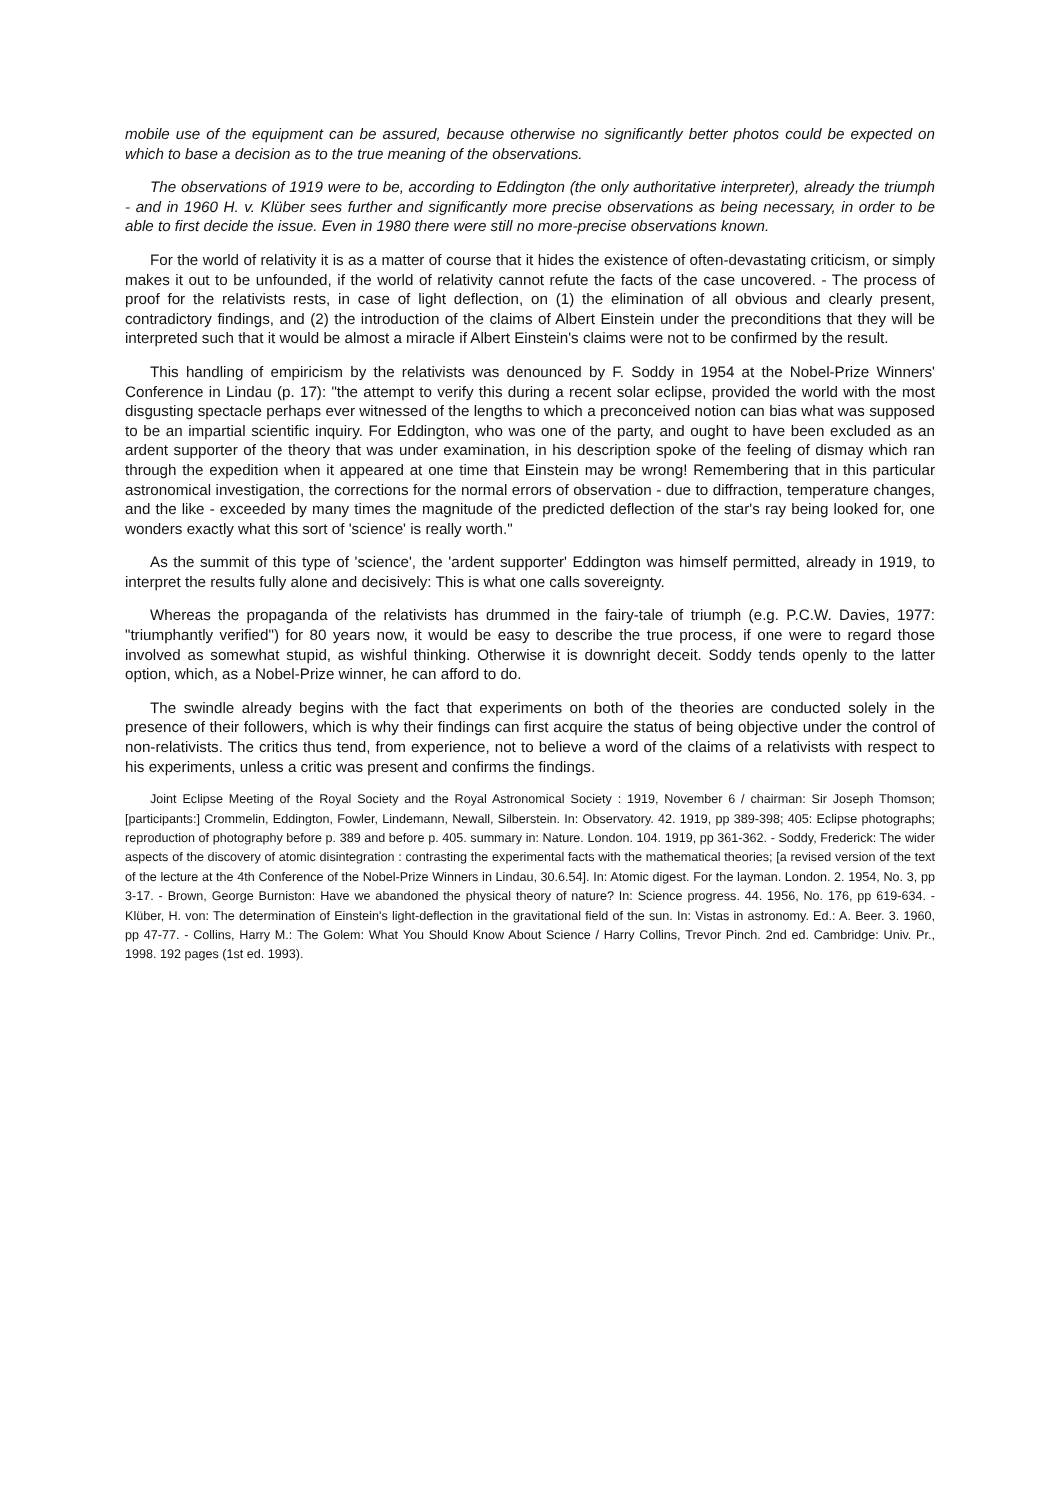mobile use of the equipment can be assured, because otherwise no significantly better photos could be expected on which to base a decision as to the true meaning of the observations.
The observations of 1919 were to be, according to Eddington (the only authoritative interpreter), already the triumph - and in 1960 H. v. Klüber sees further and significantly more precise observations as being necessary, in order to be able to first decide the issue. Even in 1980 there were still no more-precise observations known.
For the world of relativity it is as a matter of course that it hides the existence of often-devastating criticism, or simply makes it out to be unfounded, if the world of relativity cannot refute the facts of the case uncovered. - The process of proof for the relativists rests, in case of light deflection, on (1) the elimination of all obvious and clearly present, contradictory findings, and (2) the introduction of the claims of Albert Einstein under the preconditions that they will be interpreted such that it would be almost a miracle if Albert Einstein's claims were not to be confirmed by the result.
This handling of empiricism by the relativists was denounced by F. Soddy in 1954 at the Nobel-Prize Winners' Conference in Lindau (p. 17): "the attempt to verify this during a recent solar eclipse, provided the world with the most disgusting spectacle perhaps ever witnessed of the lengths to which a preconceived notion can bias what was supposed to be an impartial scientific inquiry. For Eddington, who was one of the party, and ought to have been excluded as an ardent supporter of the theory that was under examination, in his description spoke of the feeling of dismay which ran through the expedition when it appeared at one time that Einstein may be wrong! Remembering that in this particular astronomical investigation, the corrections for the normal errors of observation - due to diffraction, temperature changes, and the like - exceeded by many times the magnitude of the predicted deflection of the star's ray being looked for, one wonders exactly what this sort of 'science' is really worth."
As the summit of this type of 'science', the 'ardent supporter' Eddington was himself permitted, already in 1919, to interpret the results fully alone and decisively: This is what one calls sovereignty.
Whereas the propaganda of the relativists has drummed in the fairy-tale of triumph (e.g. P.C.W. Davies, 1977: "triumphantly verified") for 80 years now, it would be easy to describe the true process, if one were to regard those involved as somewhat stupid, as wishful thinking. Otherwise it is downright deceit. Soddy tends openly to the latter option, which, as a Nobel-Prize winner, he can afford to do.
The swindle already begins with the fact that experiments on both of the theories are conducted solely in the presence of their followers, which is why their findings can first acquire the status of being objective under the control of non-relativists. The critics thus tend, from experience, not to believe a word of the claims of a relativists with respect to his experiments, unless a critic was present and confirms the findings.
Joint Eclipse Meeting of the Royal Society and the Royal Astronomical Society : 1919, November 6 / chairman: Sir Joseph Thomson; [participants:] Crommelin, Eddington, Fowler, Lindemann, Newall, Silberstein. In: Observatory. 42. 1919, pp 389-398; 405: Eclipse photographs; reproduction of photography before p. 389 and before p. 405. summary in: Nature. London. 104. 1919, pp 361-362. - Soddy, Frederick: The wider aspects of the discovery of atomic disintegration : contrasting the experimental facts with the mathematical theories; [a revised version of the text of the lecture at the 4th Conference of the Nobel-Prize Winners in Lindau, 30.6.54]. In: Atomic digest. For the layman. London. 2. 1954, No. 3, pp 3-17. - Brown, George Burniston: Have we abandoned the physical theory of nature? In: Science progress. 44. 1956, No. 176, pp 619-634. - Klüber, H. von: The determination of Einstein's light-deflection in the gravitational field of the sun. In: Vistas in astronomy. Ed.: A. Beer. 3. 1960, pp 47-77. - Collins, Harry M.: The Golem: What You Should Know About Science / Harry Collins, Trevor Pinch. 2nd ed. Cambridge: Univ. Pr., 1998. 192 pages (1st ed. 1993).